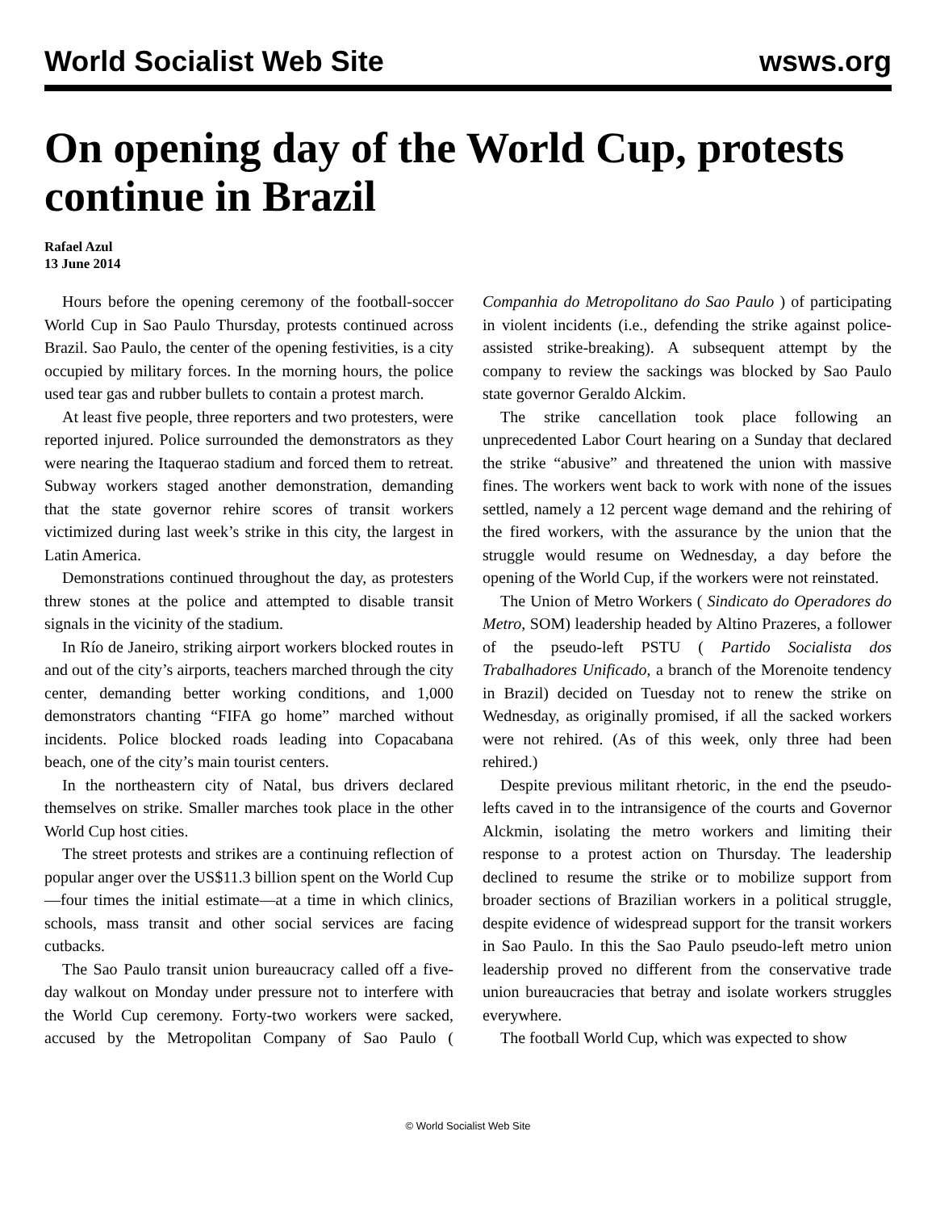World Socialist Web Site wsws.org
On opening day of the World Cup, protests continue in Brazil
Rafael Azul
13 June 2014
Hours before the opening ceremony of the football-soccer World Cup in Sao Paulo Thursday, protests continued across Brazil. Sao Paulo, the center of the opening festivities, is a city occupied by military forces. In the morning hours, the police used tear gas and rubber bullets to contain a protest march.
At least five people, three reporters and two protesters, were reported injured. Police surrounded the demonstrators as they were nearing the Itaquerao stadium and forced them to retreat. Subway workers staged another demonstration, demanding that the state governor rehire scores of transit workers victimized during last week’s strike in this city, the largest in Latin America.
Demonstrations continued throughout the day, as protesters threw stones at the police and attempted to disable transit signals in the vicinity of the stadium.
In Río de Janeiro, striking airport workers blocked routes in and out of the city’s airports, teachers marched through the city center, demanding better working conditions, and 1,000 demonstrators chanting “FIFA go home” marched without incidents. Police blocked roads leading into Copacabana beach, one of the city’s main tourist centers.
In the northeastern city of Natal, bus drivers declared themselves on strike. Smaller marches took place in the other World Cup host cities.
The street protests and strikes are a continuing reflection of popular anger over the US$11.3 billion spent on the World Cup—four times the initial estimate—at a time in which clinics, schools, mass transit and other social services are facing cutbacks.
The Sao Paulo transit union bureaucracy called off a five-day walkout on Monday under pressure not to interfere with the World Cup ceremony. Forty-two workers were sacked, accused by the Metropolitan Company of Sao Paulo ( Companhia do Metropolitano do Sao Paulo ) of participating in violent incidents (i.e., defending the strike against police-assisted strike-breaking). A subsequent attempt by the company to review the sackings was blocked by Sao Paulo state governor Geraldo Alckim.
The strike cancellation took place following an unprecedented Labor Court hearing on a Sunday that declared the strike “abusive” and threatened the union with massive fines. The workers went back to work with none of the issues settled, namely a 12 percent wage demand and the rehiring of the fired workers, with the assurance by the union that the struggle would resume on Wednesday, a day before the opening of the World Cup, if the workers were not reinstated.
The Union of Metro Workers ( Sindicato do Operadores do Metro, SOM) leadership headed by Altino Prazeres, a follower of the pseudo-left PSTU ( Partido Socialista dos Trabalhadores Unificado, a branch of the Morenoite tendency in Brazil) decided on Tuesday not to renew the strike on Wednesday, as originally promised, if all the sacked workers were not rehired. (As of this week, only three had been rehired.)
Despite previous militant rhetoric, in the end the pseudo-lefts caved in to the intransigence of the courts and Governor Alckmin, isolating the metro workers and limiting their response to a protest action on Thursday. The leadership declined to resume the strike or to mobilize support from broader sections of Brazilian workers in a political struggle, despite evidence of widespread support for the transit workers in Sao Paulo. In this the Sao Paulo pseudo-left metro union leadership proved no different from the conservative trade union bureaucracies that betray and isolate workers struggles everywhere.
The football World Cup, which was expected to show
© World Socialist Web Site